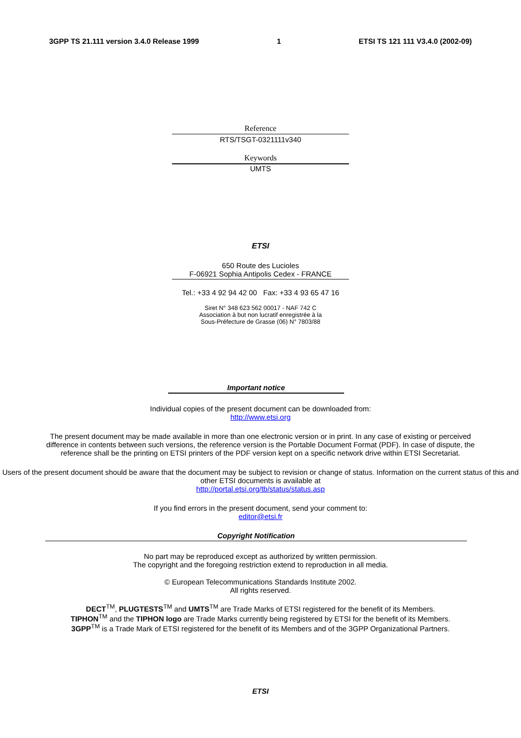3GPP TS 21.111 version 3.4.0 Release 1999 1 ETSI TS 121 111 V3.4.0 (2002-09)
Reference
RTS/TSGT-0321111v340
Keywords
UMTS
ETSI
650 Route des Lucioles
F-06921 Sophia Antipolis Cedex - FRANCE
Tel.: +33 4 92 94 42 00 Fax: +33 4 93 65 47 16
Siret N° 348 623 562 00017 - NAF 742 C
Association à but non lucratif enregistrée à la
Sous-Préfecture de Grasse (06) N° 7803/88
Important notice
Individual copies of the present document can be downloaded from:
http://www.etsi.org
The present document may be made available in more than one electronic version or in print. In any case of existing or perceived difference in contents between such versions, the reference version is the Portable Document Format (PDF). In case of dispute, the reference shall be the printing on ETSI printers of the PDF version kept on a specific network drive within ETSI Secretariat.
Users of the present document should be aware that the document may be subject to revision or change of status. Information on the current status of this and other ETSI documents is available at
http://portal.etsi.org/tb/status/status.asp
If you find errors in the present document, send your comment to:
editor@etsi.fr
Copyright Notification
No part may be reproduced except as authorized by written permission.
The copyright and the foregoing restriction extend to reproduction in all media.
© European Telecommunications Standards Institute 2002.
All rights reserved.
DECT<sup>TM</sup>, PLUGTESTS<sup>TM</sup> and UMTS<sup>TM</sup> are Trade Marks of ETSI registered for the benefit of its Members.
TIPHON<sup>TM</sup> and the TIPHON logo are Trade Marks currently being registered by ETSI for the benefit of its Members.
3GPP<sup>TM</sup> is a Trade Mark of ETSI registered for the benefit of its Members and of the 3GPP Organizational Partners.
ETSI